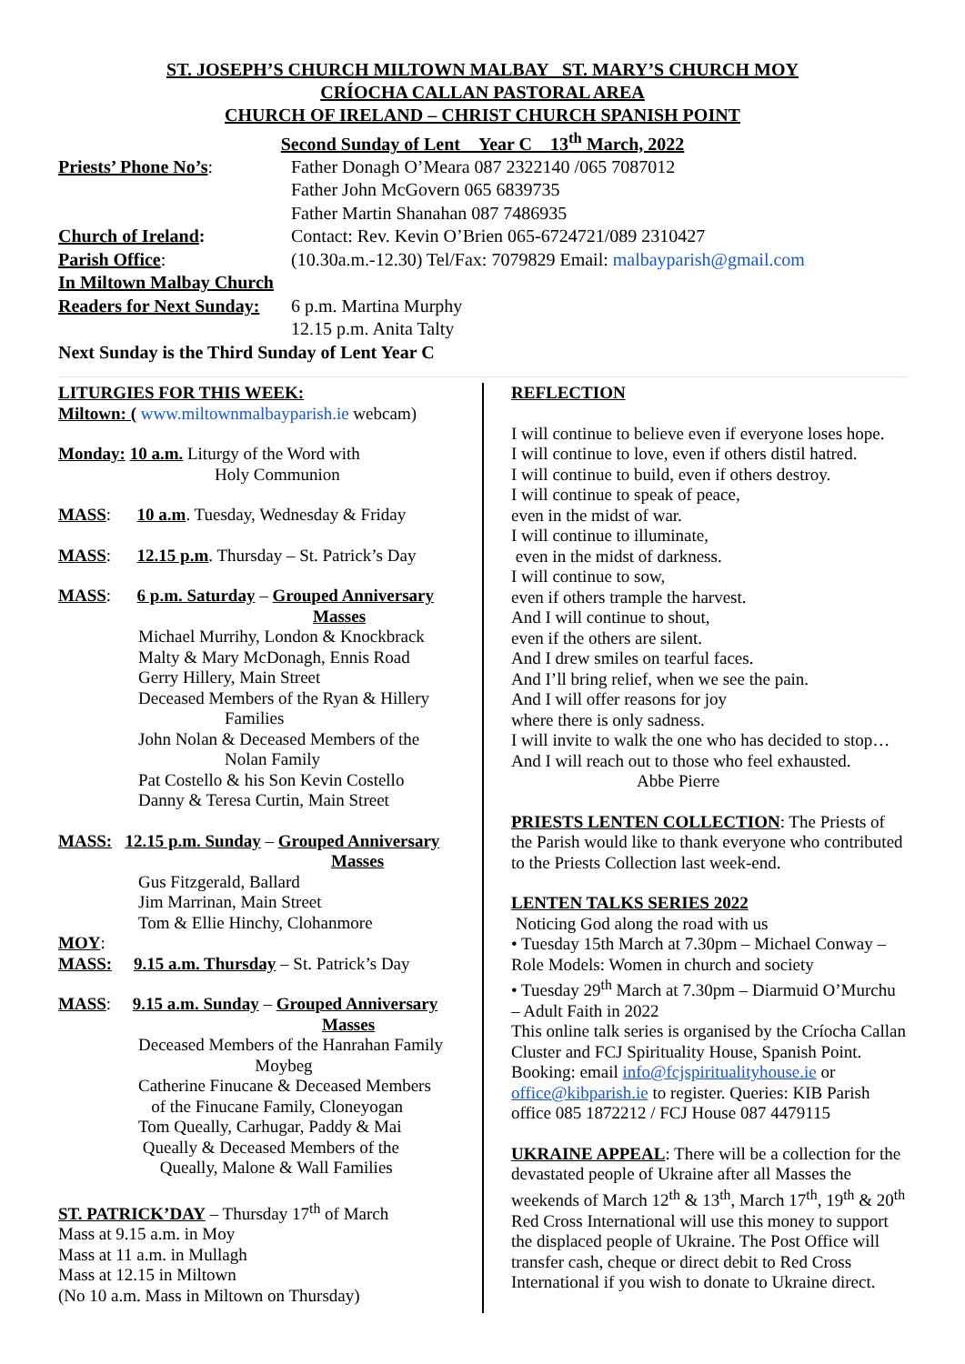ST. JOSEPH’S CHURCH MILTOWN MALBAY ST. MARY’S CHURCH MOY
CRÍOCHA CALLAN PASTORAL AREA
CHURCH OF IRELAND – CHRIST CHURCH SPANISH POINT
Second Sunday of Lent Year C 13<sup>th</sup> March, 2022
Priests’ Phone No’s: Father Donagh O’Meara 087 2322140 /065 7087012
Father John McGovern 065 6839735
Father Martin Shanahan 087 7486935
Church of Ireland: Contact: Rev. Kevin O’Brien 065-6724721/089 2310427
Parish Office: (10.30a.m.-12.30) Tel/Fax: 7079829 Email: malbayparish@gmail.com
In Miltown Malbay Church
Readers for Next Sunday:
6 p.m. Martina Murphy
12.15 p.m. Anita Talty
Next Sunday is the Third Sunday of Lent Year C
LITURGIES FOR THIS WEEK:
Miltown: ( www.miltownmalbayparish.ie webcam)
Monday: 10 a.m. Liturgy of the Word with
Holy Communion
MASS: 10 a.m. Tuesday, Wednesday & Friday
MASS: 12.15 p.m. Thursday – St. Patrick’s Day
MASS: 6 p.m. Saturday – Grouped Anniversary
Masses
Michael Murrihy, London & Knockbrack
Malty & Mary McDonagh, Ennis Road
Gerry Hillery, Main Street
Deceased Members of the Ryan & Hillery
Families
John Nolan & Deceased Members of the
Nolan Family
Pat Costello & his Son Kevin Costello
Danny & Teresa Curtin, Main Street
MASS: 12.15 p.m. Sunday – Grouped Anniversary
Masses
Gus Fitzgerald, Ballard
Jim Marrinan, Main Street
Tom & Ellie Hinchy, Clohanmore
MOY:
MASS: 9.15 a.m. Thursday – St. Patrick’s Day
MASS: 9.15 a.m. Sunday – Grouped Anniversary
Masses
Deceased Members of the Hanrahan Family
Moybeg
Catherine Finucane & Deceased Members
of the Finucane Family, Cloneyogan
Tom Queally, Carhugar, Paddy & Mai
Queally & Deceased Members of the
Queally, Malone & Wall Families
ST. PATRICK’DAY – Thursday 17<sup>th</sup> of March
Mass at 9.15 a.m. in Moy
Mass at 11 a.m. in Mullagh
Mass at 12.15 in Miltown
(No 10 a.m. Mass in Miltown on Thursday)
REFLECTION
I will continue to believe even if everyone loses hope.
I will continue to love, even if others distil hatred.
I will continue to build, even if others destroy.
I will continue to speak of peace,
even in the midst of war.
I will continue to illuminate,
even in the midst of darkness.
I will continue to sow,
even if others trample the harvest.
And I will continue to shout,
even if the others are silent.
And I drew smiles on tearful faces.
And I’ll bring relief, when we see the pain.
And I will offer reasons for joy
where there is only sadness.
I will invite to walk the one who has decided to stop…
And I will reach out to those who feel exhausted.
Abbe Pierre
PRIESTS LENTEN COLLECTION: The Priests of the Parish would like to thank everyone who contributed to the Priests Collection last week-end.
LENTEN TALKS SERIES 2022
Noticing God along the road with us
• Tuesday 15th March at 7.30pm – Michael Conway – Role Models: Women in church and society
• Tuesday 29<sup>th</sup> March at 7.30pm – Diarmuid O’Murchu – Adult Faith in 2022
This online talk series is organised by the Críocha Callan Cluster and FCJ Spirituality House, Spanish Point. Booking: email info@fcjspiritualityhouse.ie or office@kibparish.ie to register. Queries: KIB Parish office 085 1872212 / FCJ House 087 4479115
UKRAINE APPEAL: There will be a collection for the devastated people of Ukraine after all Masses the weekends of March 12<sup>th</sup> & 13<sup>th</sup>, March 17<sup>th</sup>, 19<sup>th</sup> & 20<sup>th</sup> Red Cross International will use this money to support the displaced people of Ukraine. The Post Office will transfer cash, cheque or direct debit to Red Cross International if you wish to donate to Ukraine direct.